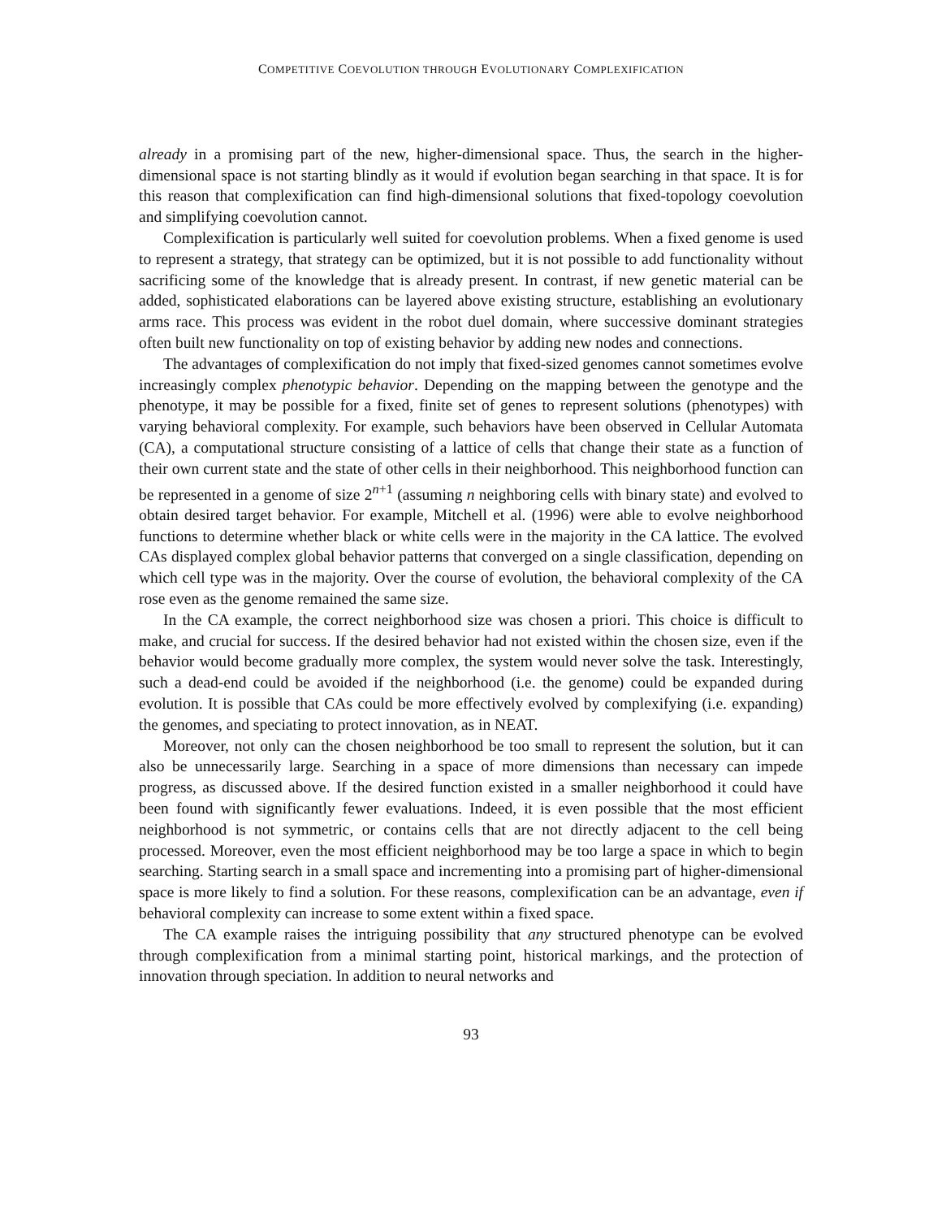COMPETITIVE COEVOLUTION THROUGH EVOLUTIONARY COMPLEXIFICATION
already in a promising part of the new, higher-dimensional space. Thus, the search in the higher-dimensional space is not starting blindly as it would if evolution began searching in that space. It is for this reason that complexification can find high-dimensional solutions that fixed-topology coevolution and simplifying coevolution cannot.
Complexification is particularly well suited for coevolution problems. When a fixed genome is used to represent a strategy, that strategy can be optimized, but it is not possible to add functionality without sacrificing some of the knowledge that is already present. In contrast, if new genetic material can be added, sophisticated elaborations can be layered above existing structure, establishing an evolutionary arms race. This process was evident in the robot duel domain, where successive dominant strategies often built new functionality on top of existing behavior by adding new nodes and connections.
The advantages of complexification do not imply that fixed-sized genomes cannot sometimes evolve increasingly complex phenotypic behavior. Depending on the mapping between the genotype and the phenotype, it may be possible for a fixed, finite set of genes to represent solutions (phenotypes) with varying behavioral complexity. For example, such behaviors have been observed in Cellular Automata (CA), a computational structure consisting of a lattice of cells that change their state as a function of their own current state and the state of other cells in their neighborhood. This neighborhood function can be represented in a genome of size 2<sup>n+1</sup> (assuming n neighboring cells with binary state) and evolved to obtain desired target behavior. For example, Mitchell et al. (1996) were able to evolve neighborhood functions to determine whether black or white cells were in the majority in the CA lattice. The evolved CAs displayed complex global behavior patterns that converged on a single classification, depending on which cell type was in the majority. Over the course of evolution, the behavioral complexity of the CA rose even as the genome remained the same size.
In the CA example, the correct neighborhood size was chosen a priori. This choice is difficult to make, and crucial for success. If the desired behavior had not existed within the chosen size, even if the behavior would become gradually more complex, the system would never solve the task. Interestingly, such a dead-end could be avoided if the neighborhood (i.e. the genome) could be expanded during evolution. It is possible that CAs could be more effectively evolved by complexifying (i.e. expanding) the genomes, and speciating to protect innovation, as in NEAT.
Moreover, not only can the chosen neighborhood be too small to represent the solution, but it can also be unnecessarily large. Searching in a space of more dimensions than necessary can impede progress, as discussed above. If the desired function existed in a smaller neighborhood it could have been found with significantly fewer evaluations. Indeed, it is even possible that the most efficient neighborhood is not symmetric, or contains cells that are not directly adjacent to the cell being processed. Moreover, even the most efficient neighborhood may be too large a space in which to begin searching. Starting search in a small space and incrementing into a promising part of higher-dimensional space is more likely to find a solution. For these reasons, complexification can be an advantage, even if behavioral complexity can increase to some extent within a fixed space.
The CA example raises the intriguing possibility that any structured phenotype can be evolved through complexification from a minimal starting point, historical markings, and the protection of innovation through speciation. In addition to neural networks and
93